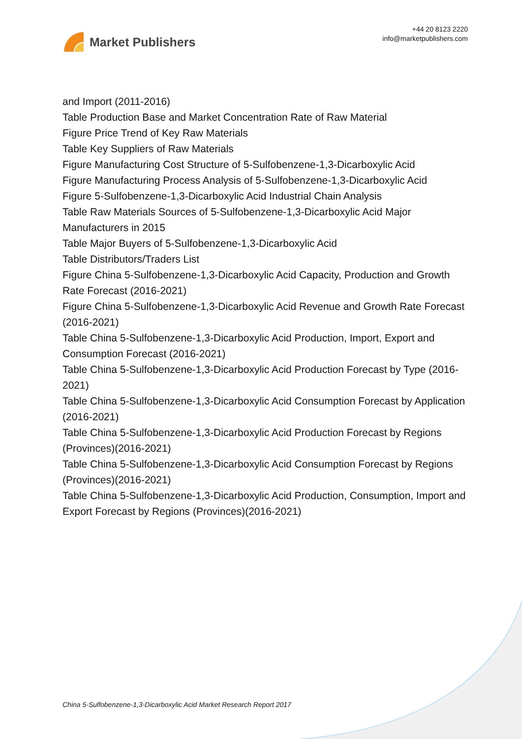Market Publishers
+44 20 8123 2220
info@marketpublishers.com
and Import (2011-2016)
Table Production Base and Market Concentration Rate of Raw Material
Figure Price Trend of Key Raw Materials
Table Key Suppliers of Raw Materials
Figure Manufacturing Cost Structure of 5-Sulfobenzene-1,3-Dicarboxylic Acid
Figure Manufacturing Process Analysis of 5-Sulfobenzene-1,3-Dicarboxylic Acid
Figure 5-Sulfobenzene-1,3-Dicarboxylic Acid Industrial Chain Analysis
Table Raw Materials Sources of 5-Sulfobenzene-1,3-Dicarboxylic Acid Major Manufacturers in 2015
Table Major Buyers of 5-Sulfobenzene-1,3-Dicarboxylic Acid
Table Distributors/Traders List
Figure China 5-Sulfobenzene-1,3-Dicarboxylic Acid Capacity, Production and Growth Rate Forecast (2016-2021)
Figure China 5-Sulfobenzene-1,3-Dicarboxylic Acid Revenue and Growth Rate Forecast (2016-2021)
Table China 5-Sulfobenzene-1,3-Dicarboxylic Acid Production, Import, Export and Consumption Forecast (2016-2021)
Table China 5-Sulfobenzene-1,3-Dicarboxylic Acid Production Forecast by Type (2016-2021)
Table China 5-Sulfobenzene-1,3-Dicarboxylic Acid Consumption Forecast by Application (2016-2021)
Table China 5-Sulfobenzene-1,3-Dicarboxylic Acid Production Forecast by Regions (Provinces)(2016-2021)
Table China 5-Sulfobenzene-1,3-Dicarboxylic Acid Consumption Forecast by Regions (Provinces)(2016-2021)
Table China 5-Sulfobenzene-1,3-Dicarboxylic Acid Production, Consumption, Import and Export Forecast by Regions (Provinces)(2016-2021)
China 5-Sulfobenzene-1,3-Dicarboxylic Acid Market Research Report 2017